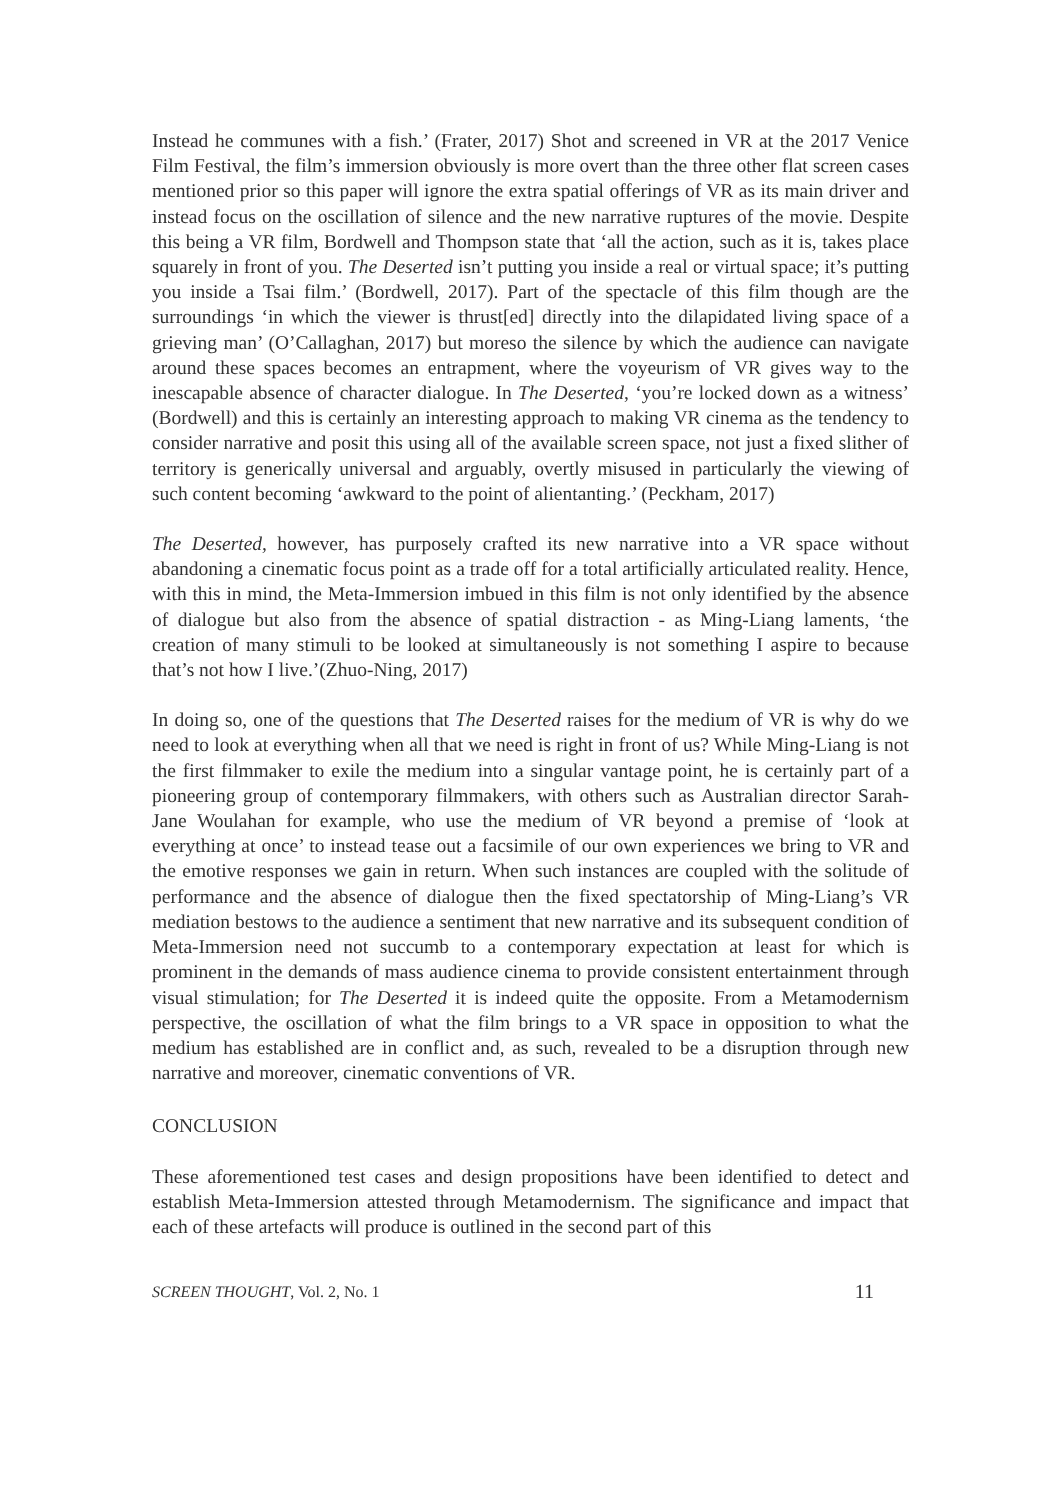Instead he communes with a fish.’ (Frater, 2017) Shot and screened in VR at the 2017 Venice Film Festival, the film’s immersion obviously is more overt than the three other flat screen cases mentioned prior so this paper will ignore the extra spatial offerings of VR as its main driver and instead focus on the oscillation of silence and the new narrative ruptures of the movie. Despite this being a VR film, Bordwell and Thompson state that ‘all the action, such as it is, takes place squarely in front of you. The Deserted isn’t putting you inside a real or virtual space; it’s putting you inside a Tsai film.’ (Bordwell, 2017). Part of the spectacle of this film though are the surroundings ‘in which the viewer is thrust[ed] directly into the dilapidated living space of a grieving man’ (O’Callaghan, 2017) but moreso the silence by which the audience can navigate around these spaces becomes an entrapment, where the voyeurism of VR gives way to the inescapable absence of character dialogue. In The Deserted, ‘you’re locked down as a witness’ (Bordwell) and this is certainly an interesting approach to making VR cinema as the tendency to consider narrative and posit this using all of the available screen space, not just a fixed slither of territory is generically universal and arguably, overtly misused in particularly the viewing of such content becoming ‘awkward to the point of alientanting.’ (Peckham, 2017)
The Deserted, however, has purposely crafted its new narrative into a VR space without abandoning a cinematic focus point as a trade off for a total artificially articulated reality. Hence, with this in mind, the Meta-Immersion imbued in this film is not only identified by the absence of dialogue but also from the absence of spatial distraction - as Ming-Liang laments, ‘the creation of many stimuli to be looked at simultaneously is not something I aspire to because that’s not how I live.’(Zhuo-Ning, 2017)
In doing so, one of the questions that The Deserted raises for the medium of VR is why do we need to look at everything when all that we need is right in front of us? While Ming-Liang is not the first filmmaker to exile the medium into a singular vantage point, he is certainly part of a pioneering group of contemporary filmmakers, with others such as Australian director Sarah-Jane Woulahan for example, who use the medium of VR beyond a premise of ‘look at everything at once’ to instead tease out a facsimile of our own experiences we bring to VR and the emotive responses we gain in return. When such instances are coupled with the solitude of performance and the absence of dialogue then the fixed spectatorship of Ming-Liang’s VR mediation bestows to the audience a sentiment that new narrative and its subsequent condition of Meta-Immersion need not succumb to a contemporary expectation at least for which is prominent in the demands of mass audience cinema to provide consistent entertainment through visual stimulation; for The Deserted it is indeed quite the opposite. From a Metamodernism perspective, the oscillation of what the film brings to a VR space in opposition to what the medium has established are in conflict and, as such, revealed to be a disruption through new narrative and moreover, cinematic conventions of VR.
CONCLUSION
These aforementioned test cases and design propositions have been identified to detect and establish Meta-Immersion attested through Metamodernism. The significance and impact that each of these artefacts will produce is outlined in the second part of this
SCREEN THOUGHT, Vol. 2, No. 1 11